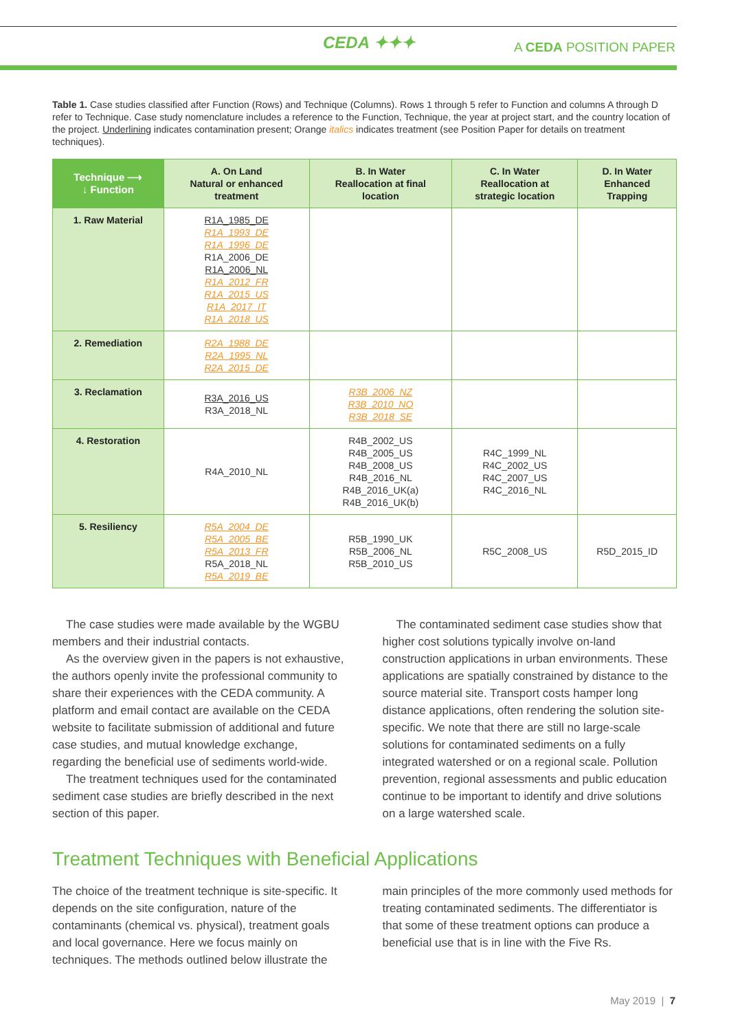CEDA ✦✦✦ A CEDA POSITION PAPER
Table 1. Case studies classified after Function (Rows) and Technique (Columns). Rows 1 through 5 refer to Function and columns A through D refer to Technique. Case study nomenclature includes a reference to the Function, Technique, the year at project start, and the country location of the project. Underlining indicates contamination present; Orange italics indicates treatment (see Position Paper for details on treatment techniques).
| Technique ⟶ ↓ Function | A. On Land Natural or enhanced treatment | B. In Water Reallocation at final location | C. In Water Reallocation at strategic location | D. In Water Enhanced Trapping |
| --- | --- | --- | --- | --- |
| 1. Raw Material | R1A_1985_DE R1A_1993_DE R1A_1996_DE R1A_2006_DE R1A_2006_NL R1A_2012_FR R1A_2015_US R1A_2017_IT R1A_2018_US | | | |
| 2. Remediation | R2A_1988_DE R2A_1995_NL R2A_2015_DE | | | |
| 3. Reclamation | R3A_2016_US R3A_2018_NL | R3B_2006_NZ R3B_2010_NO R3B_2018_SE | | |
| 4. Restoration | R4A_2010_NL | R4B_2002_US R4B_2005_US R4B_2008_US R4B_2016_NL R4B_2016_UK(a) R4B_2016_UK(b) | R4C_1999_NL R4C_2002_US R4C_2007_US R4C_2016_NL | |
| 5. Resiliency | R5A_2004_DE R5A_2005_BE R5A_2013_FR R5A_2018_NL R5A_2019_BE | R5B_1990_UK R5B_2006_NL R5B_2010_US | R5C_2008_US | R5D_2015_ID |
The case studies were made available by the WGBU members and their industrial contacts.
As the overview given in the papers is not exhaustive, the authors openly invite the professional community to share their experiences with the CEDA community. A platform and email contact are available on the CEDA website to facilitate submission of additional and future case studies, and mutual knowledge exchange, regarding the beneficial use of sediments world-wide.
The treatment techniques used for the contaminated sediment case studies are briefly described in the next section of this paper.
The contaminated sediment case studies show that higher cost solutions typically involve on-land construction applications in urban environments. These applications are spatially constrained by distance to the source material site. Transport costs hamper long distance applications, often rendering the solution site-specific. We note that there are still no large-scale solutions for contaminated sediments on a fully integrated watershed or on a regional scale. Pollution prevention, regional assessments and public education continue to be important to identify and drive solutions on a large watershed scale.
Treatment Techniques with Beneficial Applications
The choice of the treatment technique is site-specific. It depends on the site configuration, nature of the contaminants (chemical vs. physical), treatment goals and local governance. Here we focus mainly on techniques. The methods outlined below illustrate the
main principles of the more commonly used methods for treating contaminated sediments. The differentiator is that some of these treatment options can produce a beneficial use that is in line with the Five Rs.
May 2019 | 7